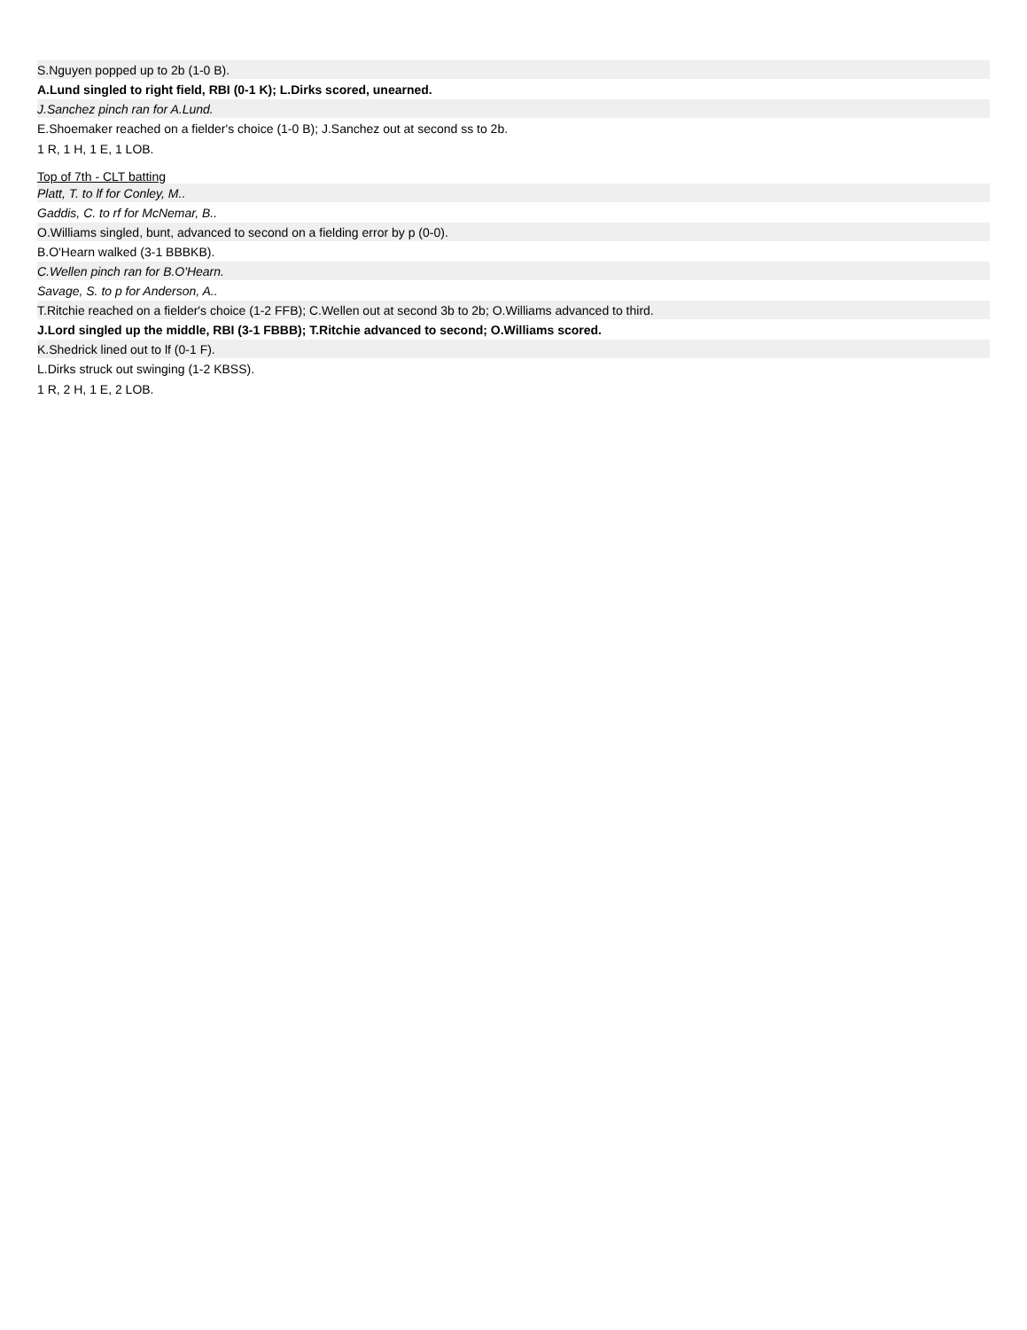| S.Nguyen popped up to 2b (1-0 B). |
| A.Lund singled to right field, RBI (0-1 K); L.Dirks scored, unearned. |
| J.Sanchez pinch ran for A.Lund. |
| E.Shoemaker reached on a fielder's choice (1-0 B); J.Sanchez out at second ss to 2b. |
| 1 R, 1 H, 1 E, 1 LOB. |
| Top of 7th - CLT batting |
| Platt, T. to lf for Conley, M.. |
| Gaddis, C. to rf for McNemar, B.. |
| O.Williams singled, bunt, advanced to second on a fielding error by p (0-0). |
| B.O'Hearn walked (3-1 BBBKB). |
| C.Wellen pinch ran for B.O'Hearn. |
| Savage, S. to p for Anderson, A.. |
| T.Ritchie reached on a fielder's choice (1-2 FFB); C.Wellen out at second 3b to 2b; O.Williams advanced to third. |
| J.Lord singled up the middle, RBI (3-1 FBBB); T.Ritchie advanced to second; O.Williams scored. |
| K.Shedrick lined out to lf (0-1 F). |
| L.Dirks struck out swinging (1-2 KBSS). |
| 1 R, 2 H, 1 E, 2 LOB. |